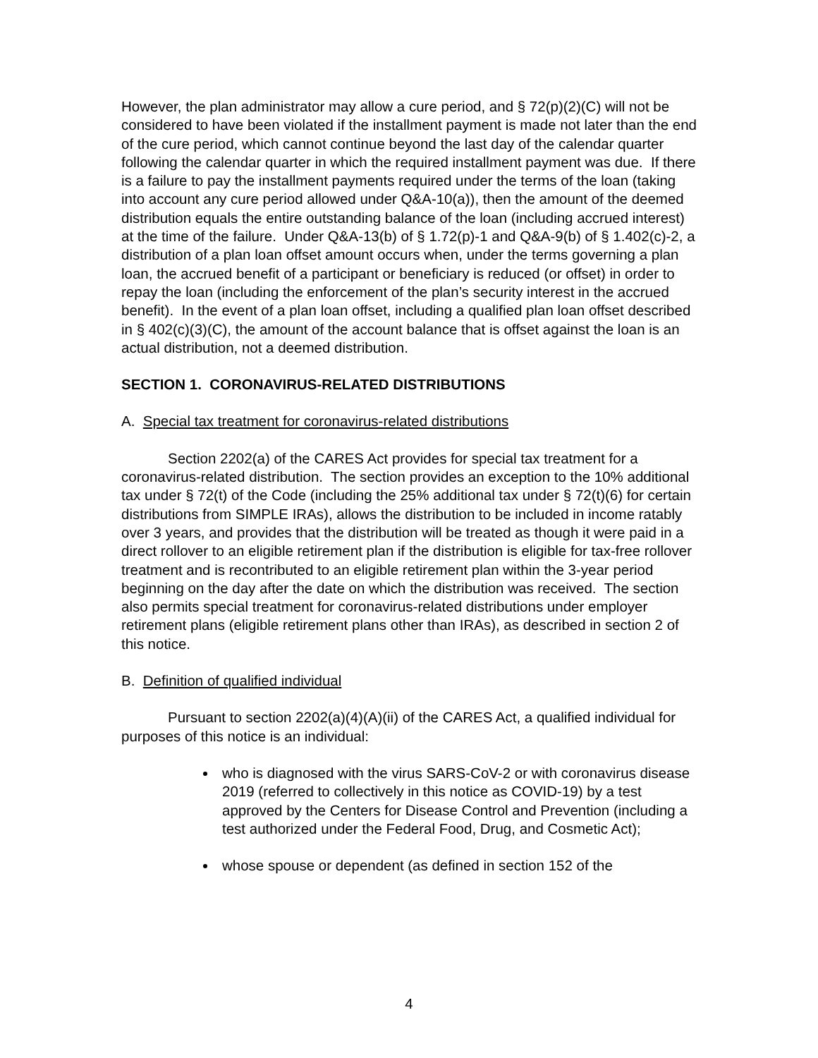However, the plan administrator may allow a cure period, and § 72(p)(2)(C) will not be considered to have been violated if the installment payment is made not later than the end of the cure period, which cannot continue beyond the last day of the calendar quarter following the calendar quarter in which the required installment payment was due. If there is a failure to pay the installment payments required under the terms of the loan (taking into account any cure period allowed under Q&A-10(a)), then the amount of the deemed distribution equals the entire outstanding balance of the loan (including accrued interest) at the time of the failure. Under Q&A-13(b) of § 1.72(p)-1 and Q&A-9(b) of § 1.402(c)-2, a distribution of a plan loan offset amount occurs when, under the terms governing a plan loan, the accrued benefit of a participant or beneficiary is reduced (or offset) in order to repay the loan (including the enforcement of the plan’s security interest in the accrued benefit). In the event of a plan loan offset, including a qualified plan loan offset described in § 402(c)(3)(C), the amount of the account balance that is offset against the loan is an actual distribution, not a deemed distribution.
SECTION 1. CORONAVIRUS-RELATED DISTRIBUTIONS
A. Special tax treatment for coronavirus-related distributions
Section 2202(a) of the CARES Act provides for special tax treatment for a coronavirus-related distribution. The section provides an exception to the 10% additional tax under § 72(t) of the Code (including the 25% additional tax under § 72(t)(6) for certain distributions from SIMPLE IRAs), allows the distribution to be included in income ratably over 3 years, and provides that the distribution will be treated as though it were paid in a direct rollover to an eligible retirement plan if the distribution is eligible for tax-free rollover treatment and is recontributed to an eligible retirement plan within the 3-year period beginning on the day after the date on which the distribution was received. The section also permits special treatment for coronavirus-related distributions under employer retirement plans (eligible retirement plans other than IRAs), as described in section 2 of this notice.
B. Definition of qualified individual
Pursuant to section 2202(a)(4)(A)(ii) of the CARES Act, a qualified individual for purposes of this notice is an individual:
who is diagnosed with the virus SARS-CoV-2 or with coronavirus disease 2019 (referred to collectively in this notice as COVID-19) by a test approved by the Centers for Disease Control and Prevention (including a test authorized under the Federal Food, Drug, and Cosmetic Act);
whose spouse or dependent (as defined in section 152 of the
4